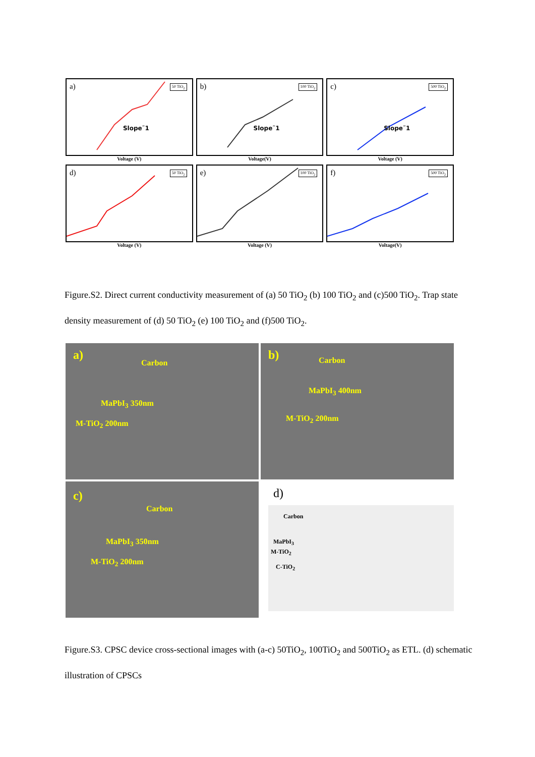a) 50 TiO<sub>2</sub>
Slope˜1
Voltage (V)
b) 100 TiO<sub>2</sub>
Slope˜1
Voltage(V)
c) 500 TiO<sub>2</sub>
Slope˜1
Voltage (V)
d) 50 TiO<sub>2</sub>
Voltage (V)
e) 100 TiO<sub>2</sub>
Voltage (V)
f) 500 TiO<sub>2</sub>
Voltage(V)
Figure.S2. Direct current conductivity measurement of (a) 50 TiO<sub>2</sub> (b) 100 TiO<sub>2</sub> and (c)500 TiO<sub>2</sub>. Trap state density measurement of (d) 50 TiO<sub>2</sub> (e) 100 TiO<sub>2</sub> and (f)500 TiO<sub>2</sub>.
a)
Carbon
MaPbI<sub>3</sub> 350nm
M-TiO<sub>2</sub> 200nm
b) Carbon
MaPbI<sub>3</sub> 400nm
M-TiO<sub>2</sub> 200nm
c)
Carbon
MaPbI<sub>3</sub> 350nm
M-TiO<sub>2</sub> 200nm
d)
Carbon
MaPbI<sub>3</sub>
M-TiO<sub>2</sub>
C-TiO<sub>2</sub>
Figure.S3. CPSC device cross-sectional images with (a-c) 50TiO<sub>2</sub>, 100TiO<sub>2</sub> and 500TiO<sub>2</sub> as ETL. (d) schematic illustration of CPSCs